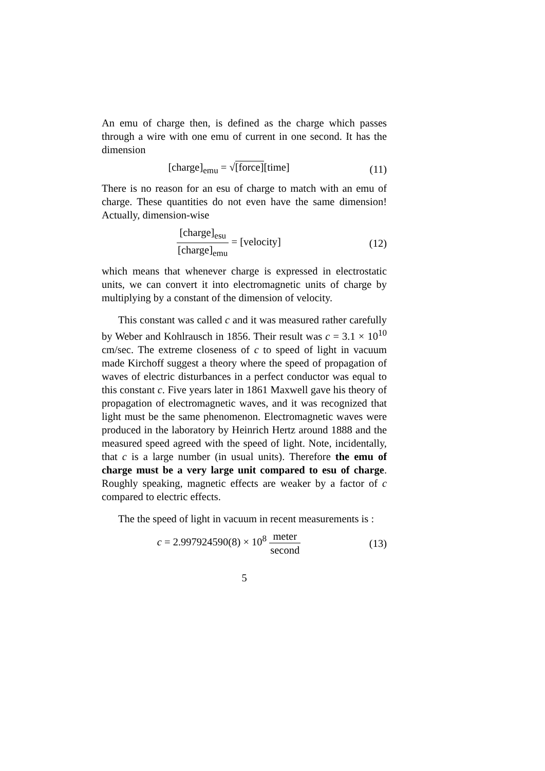An emu of charge then, is defined as the charge which passes through a wire with one emu of current in one second. It has the dimension
[charge]<sub>emu</sub> = √[force][time] (11)
There is no reason for an esu of charge to match with an emu of charge. These quantities do not even have the same dimension! Actually, dimension-wise
[charge]<sub>esu</sub> [charge]<sub>emu</sub> = [velocity]
(12)
which means that whenever charge is expressed in electrostatic units, we can convert it into electromagnetic units of charge by multiplying by a constant of the dimension of velocity.
This constant was called c and it was measured rather carefully by Weber and Kohlrausch in 1856. Their result was c = 3.1 × 10<sup>10</sup> cm/sec. The extreme closeness of c to speed of light in vacuum made Kirchoff suggest a theory where the speed of propagation of waves of electric disturbances in a perfect conductor was equal to this constant c. Five years later in 1861 Maxwell gave his theory of propagation of electromagnetic waves, and it was recognized that light must be the same phenomenon. Electromagnetic waves were produced in the laboratory by Heinrich Hertz around 1888 and the measured speed agreed with the speed of light. Note, incidentally, that c is a large number (in usual units). Therefore the emu of charge must be a very large unit compared to esu of charge. Roughly speaking, magnetic effects are weaker by a factor of c compared to electric effects.
The the speed of light in vacuum in recent measurements is :
c = 2.997924590(8) × 10<sup>8</sup> meter second
(13)
5